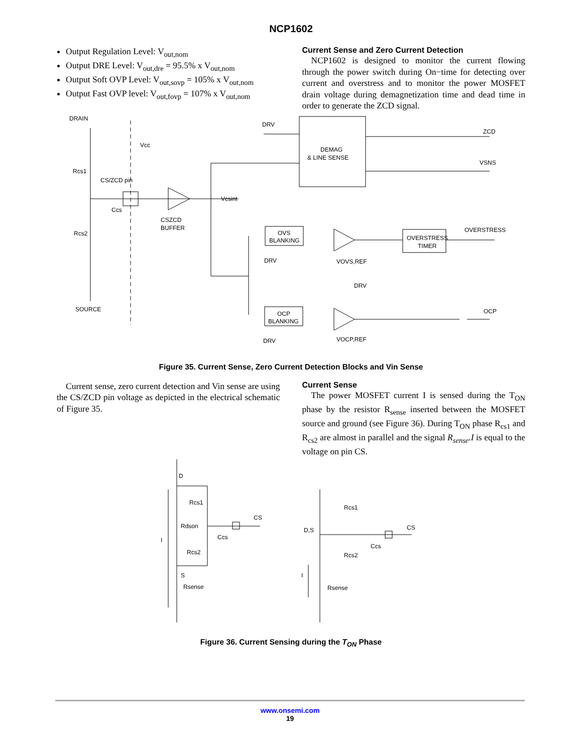NCP1602
Output Regulation Level: V<sub>out,nom</sub>
Output DRE Level: V<sub>out,dre</sub> = 95.5% x V<sub>out,nom</sub>
Output Soft OVP Level: V<sub>out,sovp</sub> = 105% x V<sub>out,nom</sub>
Output Fast OVP level: V<sub>out,fovp</sub> = 107% x V<sub>out,nom</sub>
Current Sense and Zero Current Detection
NCP1602 is designed to monitor the current flowing through the power switch during On−time for detecting over current and overstress and to monitor the power MOSFET drain voltage during demagnetization time and dead time in order to generate the ZCD signal.
DRAIN
SOURCE
Rcs1
Rcs2
CS/ZCD pin
Vcc
Ccs
CSZCD
BUFFER
Vcsint
DRV
DEMAG
& LINE SENSE
ZCD
VSNS
OVS
BLANKING
DRV
OCP
BLANKING
DRV
VOVS,REF
VOCP,REF
DRV
OVERSTRESS
TIMER
OVERSTRESS
OCP
Figure 35. Current Sense, Zero Current Detection Blocks and Vin Sense
Current sense, zero current detection and Vin sense are using the CS/ZCD pin voltage as depicted in the electrical schematic of Figure 35.
Current Sense
The power MOSFET current I is sensed during the T<sub>ON</sub> phase by the resistor R<sub>sense</sub> inserted between the MOSFET source and ground (see Figure 36). During T<sub>ON</sub> phase R<sub>cs1</sub> and R<sub>cs2</sub> are almost in parallel and the signal R<sub>sense</sub>.I is equal to the voltage on pin CS.
D
Rcs1
Rdson
Rcs2
CS
Ccs
I
S
Rsense
D,S
Rcs1
Rcs2
CS
Ccs
I
Rsense
Figure 36. Current Sensing during the T<sub>ON</sub> Phase
www.onsemi.com
19